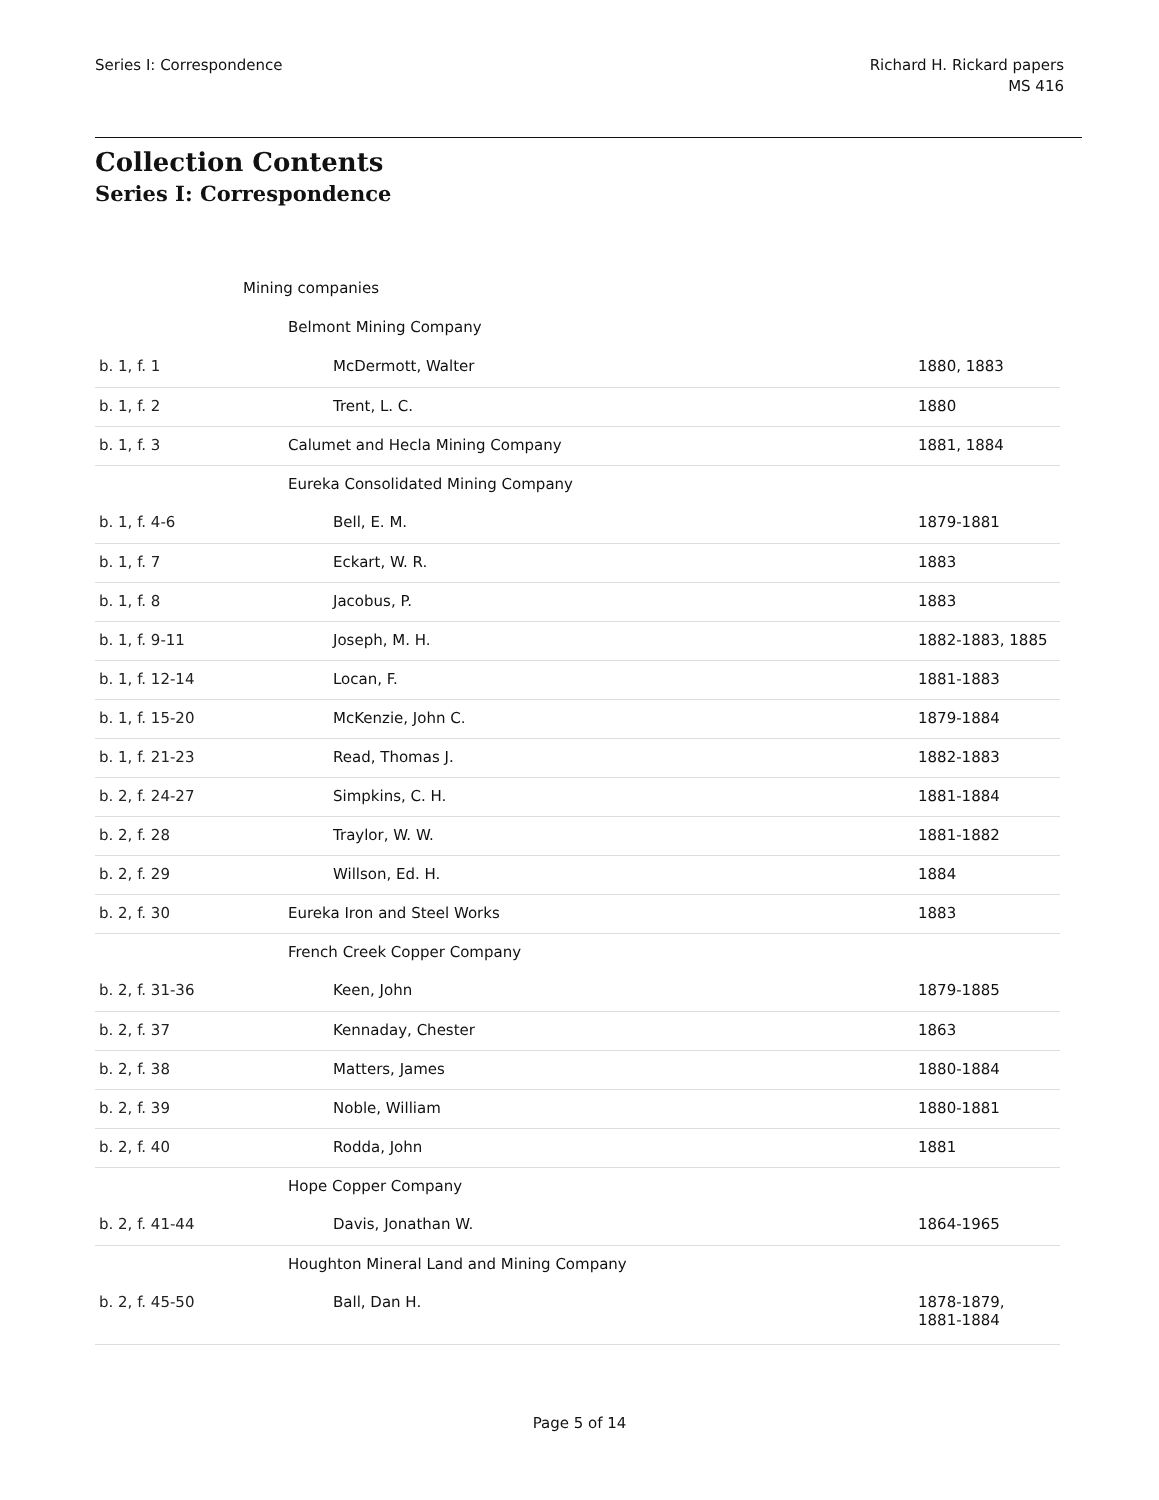Series I: Correspondence Richard H. Rickard papers
MS 416
Collection Contents
Series I: Correspondence
| | Mining companies | |
| | Belmont Mining Company | |
| b. 1, f. 1 | McDermott, Walter | 1880, 1883 |
| b. 1, f. 2 | Trent, L. C. | 1880 |
| b. 1, f. 3 | Calumet and Hecla Mining Company | 1881, 1884 |
| | Eureka Consolidated Mining Company | |
| b. 1, f. 4-6 | Bell, E. M. | 1879-1881 |
| b. 1, f. 7 | Eckart, W. R. | 1883 |
| b. 1, f. 8 | Jacobus, P. | 1883 |
| b. 1, f. 9-11 | Joseph, M. H. | 1882-1883, 1885 |
| b. 1, f. 12-14 | Locan, F. | 1881-1883 |
| b. 1, f. 15-20 | McKenzie, John C. | 1879-1884 |
| b. 1, f. 21-23 | Read, Thomas J. | 1882-1883 |
| b. 2, f. 24-27 | Simpkins, C. H. | 1881-1884 |
| b. 2, f. 28 | Traylor, W. W. | 1881-1882 |
| b. 2, f. 29 | Willson, Ed. H. | 1884 |
| b. 2, f. 30 | Eureka Iron and Steel Works | 1883 |
| | French Creek Copper Company | |
| b. 2, f. 31-36 | Keen, John | 1879-1885 |
| b. 2, f. 37 | Kennaday, Chester | 1863 |
| b. 2, f. 38 | Matters, James | 1880-1884 |
| b. 2, f. 39 | Noble, William | 1880-1881 |
| b. 2, f. 40 | Rodda, John | 1881 |
| | Hope Copper Company | |
| b. 2, f. 41-44 | Davis, Jonathan W. | 1864-1965 |
| | Houghton Mineral Land and Mining Company | |
| b. 2, f. 45-50 | Ball, Dan H. | 1878-1879, 1881-1884 |
Page 5 of 14